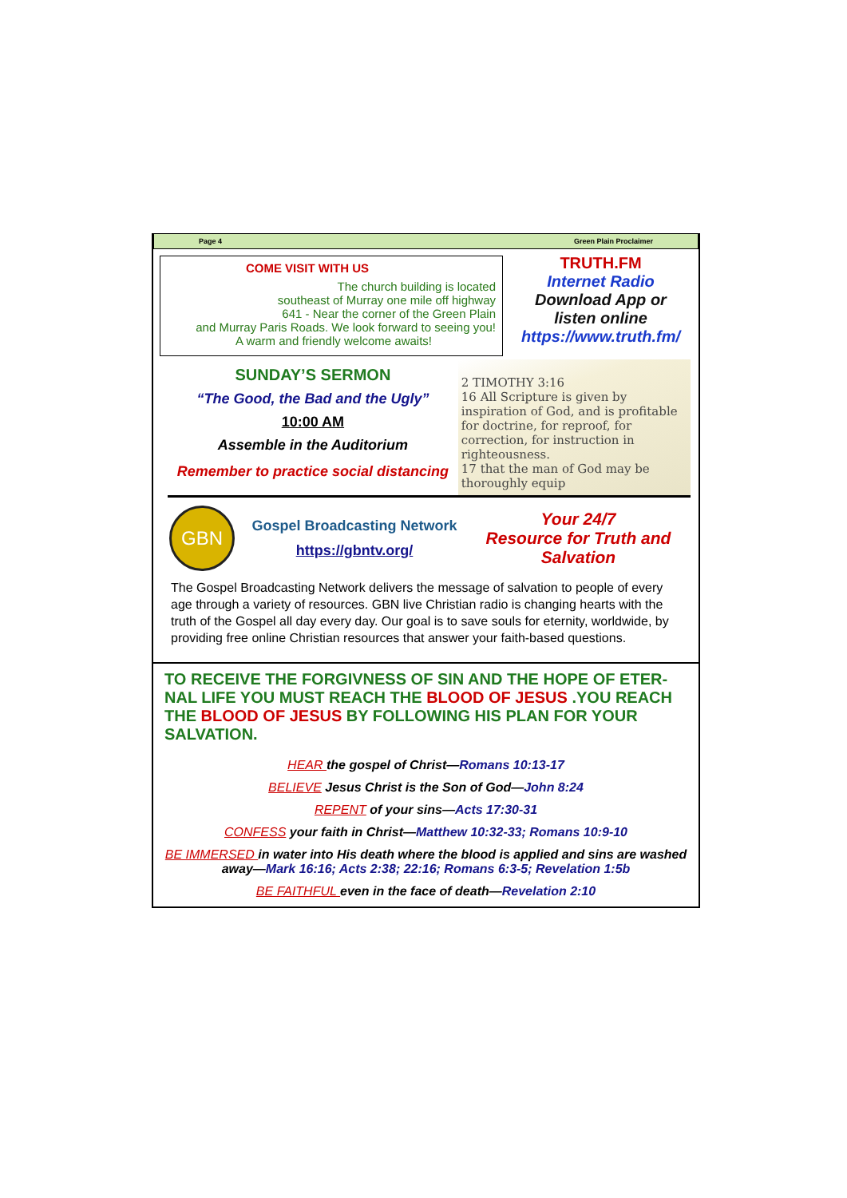Page 4 Green Plain Proclaimer
COME VISIT WITH US
The church building is located
southeast of Murray one mile off highway
641 - Near the corner of the Green Plain
and Murray Paris Roads. We look forward to seeing you!
A warm and friendly welcome awaits!
TRUTH.FM
Internet Radio
Download App or
listen online
https://www.truth.fm/
SUNDAY’S SERMON
“The Good, the Bad and the Ugly”
10:00 AM
Assemble in the Auditorium
Remember to practice social distancing
2 TIMOTHY 3:16
16 All Scripture is given by inspiration of God, and is profitable for doctrine, for reproof, for correction, for instruction in righteousness.
17 that the man of God may be thoroughly equip
GBN
Gospel Broadcasting Network
https://gbntv.org/
Your 24/7
Resource for Truth and Salvation
The Gospel Broadcasting Network delivers the message of salvation to people of every age through a variety of resources. GBN live Christian radio is changing hearts with the truth of the Gospel all day every day. Our goal is to save souls for eternity, worldwide, by providing free online Christian resources that answer your faith-based questions.
TO RECEIVE THE FORGIVNESS OF SIN AND THE HOPE OF ETER-NAL LIFE YOU MUST REACH THE BLOOD OF JESUS .YOU REACH THE BLOOD OF JESUS BY FOLLOWING HIS PLAN FOR YOUR SALVATION.
HEAR the gospel of Christ—Romans 10:13-17
BELIEVE Jesus Christ is the Son of God—John 8:24
REPENT of your sins—Acts 17:30-31
CONFESS your faith in Christ—Matthew 10:32-33; Romans 10:9-10
BE IMMERSED in water into His death where the blood is applied and sins are washed away—Mark 16:16; Acts 2:38; 22:16; Romans 6:3-5; Revelation 1:5b
BE FAITHFUL even in the face of death—Revelation 2:10